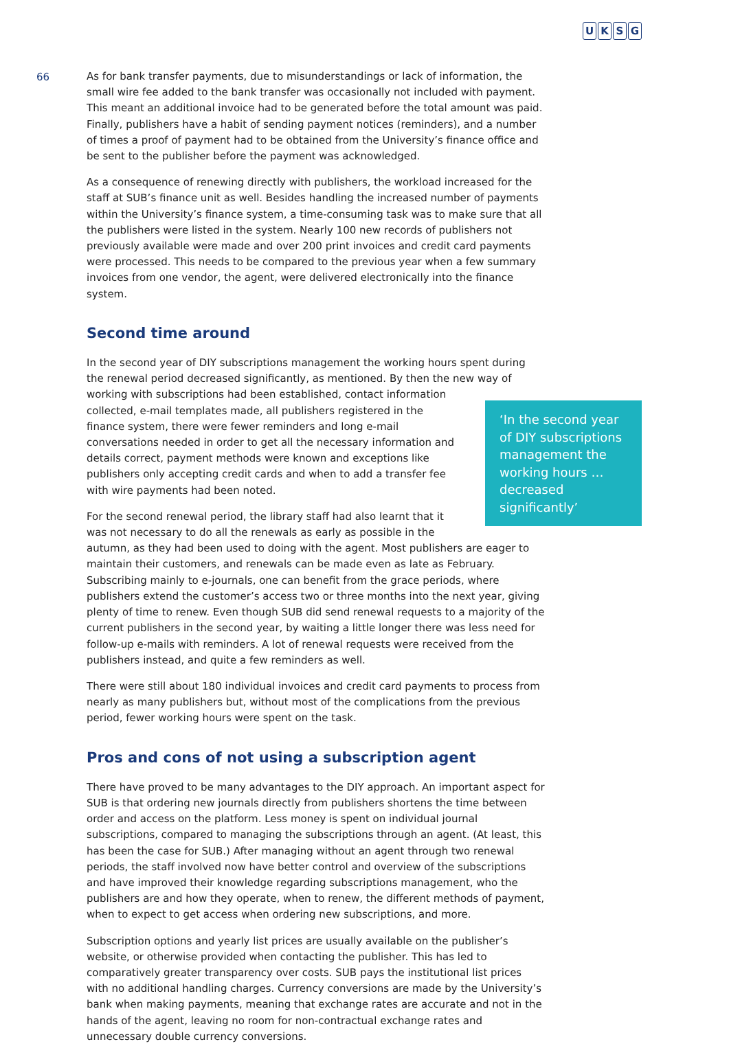UKSG
66
As for bank transfer payments, due to misunderstandings or lack of information, the small wire fee added to the bank transfer was occasionally not included with payment. This meant an additional invoice had to be generated before the total amount was paid. Finally, publishers have a habit of sending payment notices (reminders), and a number of times a proof of payment had to be obtained from the University’s finance office and be sent to the publisher before the payment was acknowledged.
As a consequence of renewing directly with publishers, the workload increased for the staff at SUB’s finance unit as well. Besides handling the increased number of payments within the University’s finance system, a time-consuming task was to make sure that all the publishers were listed in the system. Nearly 100 new records of publishers not previously available were made and over 200 print invoices and credit card payments were processed. This needs to be compared to the previous year when a few summary invoices from one vendor, the agent, were delivered electronically into the finance system.
Second time around
In the second year of DIY subscriptions management the working hours spent during the renewal period decreased significantly, as mentioned. By then the new way of working with ‘In the second year of DIY subscriptions management the working hours …decreased significantly’ subscriptions had been established, contact information collected, e-mail templates made, all publishers registered in the finance system, there were fewer reminders and long e-mail conversations needed in order to get all the necessary information and details correct, payment methods were known and exceptions like publishers only accepting credit cards and when to add a transfer fee with wire payments had been noted.
For the second renewal period, the library staff had also learnt that it was not necessary to do all the renewals as early as possible in the autumn, as they had been used to doing with the agent. Most publishers are eager to maintain their customers, and renewals can be made even as late as February. Subscribing mainly to e-journals, one can benefit from the grace periods, where publishers extend the customer’s access two or three months into the next year, giving plenty of time to renew. Even though SUB did send renewal requests to a majority of the current publishers in the second year, by waiting a little longer there was less need for follow-up e-mails with reminders. A lot of renewal requests were received from the publishers instead, and quite a few reminders as well.
There were still about 180 individual invoices and credit card payments to process from nearly as many publishers but, without most of the complications from the previous period, fewer working hours were spent on the task.
Pros and cons of not using a subscription agent
There have proved to be many advantages to the DIY approach. An important aspect for SUB is that ordering new journals directly from publishers shortens the time between order and access on the platform. Less money is spent on individual journal subscriptions, compared to managing the subscriptions through an agent. (At least, this has been the case for SUB.) After managing without an agent through two renewal periods, the staff involved now have better control and overview of the subscriptions and have improved their knowledge regarding subscriptions management, who the publishers are and how they operate, when to renew, the different methods of payment, when to expect to get access when ordering new subscriptions, and more.
Subscription options and yearly list prices are usually available on the publisher’s website, or otherwise provided when contacting the publisher. This has led to comparatively greater transparency over costs. SUB pays the institutional list prices with no additional handling charges. Currency conversions are made by the University’s bank when making payments, meaning that exchange rates are accurate and not in the hands of the agent, leaving no room for non-contractual exchange rates and unnecessary double currency conversions.